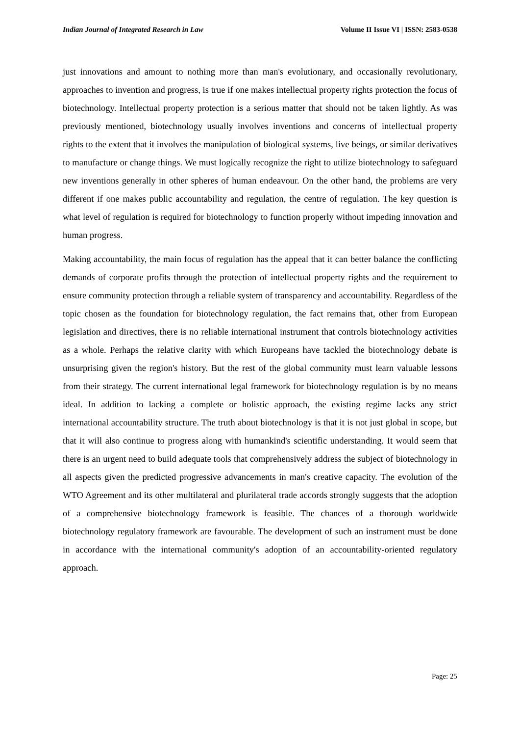Indian Journal of Integrated Research in Law Volume II Issue VI | ISSN: 2583-0538
just innovations and amount to nothing more than man's evolutionary, and occasionally revolutionary, approaches to invention and progress, is true if one makes intellectual property rights protection the focus of biotechnology. Intellectual property protection is a serious matter that should not be taken lightly. As was previously mentioned, biotechnology usually involves inventions and concerns of intellectual property rights to the extent that it involves the manipulation of biological systems, live beings, or similar derivatives to manufacture or change things. We must logically recognize the right to utilize biotechnology to safeguard new inventions generally in other spheres of human endeavour. On the other hand, the problems are very different if one makes public accountability and regulation, the centre of regulation. The key question is what level of regulation is required for biotechnology to function properly without impeding innovation and human progress.
Making accountability, the main focus of regulation has the appeal that it can better balance the conflicting demands of corporate profits through the protection of intellectual property rights and the requirement to ensure community protection through a reliable system of transparency and accountability. Regardless of the topic chosen as the foundation for biotechnology regulation, the fact remains that, other from European legislation and directives, there is no reliable international instrument that controls biotechnology activities as a whole. Perhaps the relative clarity with which Europeans have tackled the biotechnology debate is unsurprising given the region's history. But the rest of the global community must learn valuable lessons from their strategy. The current international legal framework for biotechnology regulation is by no means ideal. In addition to lacking a complete or holistic approach, the existing regime lacks any strict international accountability structure. The truth about biotechnology is that it is not just global in scope, but that it will also continue to progress along with humankind's scientific understanding. It would seem that there is an urgent need to build adequate tools that comprehensively address the subject of biotechnology in all aspects given the predicted progressive advancements in man's creative capacity. The evolution of the WTO Agreement and its other multilateral and plurilateral trade accords strongly suggests that the adoption of a comprehensive biotechnology framework is feasible. The chances of a thorough worldwide biotechnology regulatory framework are favourable. The development of such an instrument must be done in accordance with the international community's adoption of an accountability-oriented regulatory approach.
Page: 25